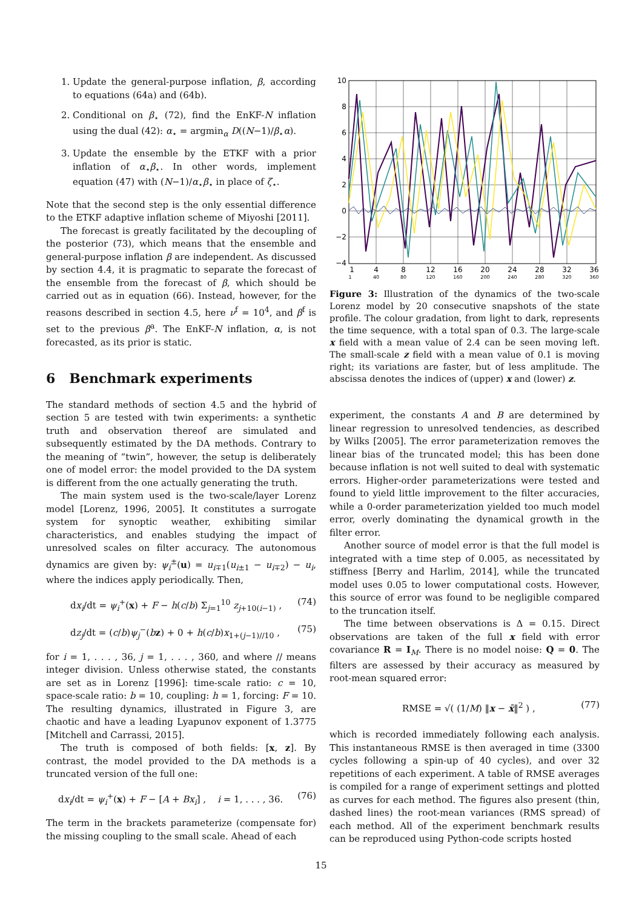1. Update the general-purpose inflation, β, according to equations (64a) and (64b).
2. Conditional on β<sub>⋆</sub> (72), find the EnKF-N inflation using the dual (42): α<sub>⋆</sub> = argmin<sub>α</sub> D((N−1)/β<sub>⋆</sub>α).
3. Update the ensemble by the ETKF with a prior inflation of α<sub>⋆</sub>β<sub>⋆</sub>. In other words, implement equation (47) with (N−1)/α<sub>⋆</sub>β<sub>⋆</sub> in place of ζ<sub>⋆</sub>.
Note that the second step is the only essential difference to the ETKF adaptive inflation scheme of Miyoshi [2011].
The forecast is greatly facilitated by the decoupling of the posterior (73), which means that the ensemble and general-purpose inflation β are independent. As discussed by section 4.4, it is pragmatic to separate the forecast of the ensemble from the forecast of β, which should be carried out as in equation (66). Instead, however, for the reasons described in section 4.5, here ν<sup>f</sup> = 10<sup>4</sup>, and β<sup>f</sup> is set to the previous β<sup>a</sup>. The EnKF-N inflation, α, is not forecasted, as its prior is static.
6 Benchmark experiments
The standard methods of section 4.5 and the hybrid of section 5 are tested with twin experiments: a synthetic truth and observation thereof are simulated and subsequently estimated by the DA methods. Contrary to the meaning of “twin”, however, the setup is deliberately one of model error: the model provided to the DA system is different from the one actually generating the truth.
The main system used is the two-scale/layer Lorenz model [Lorenz, 1996, 2005]. It constitutes a surrogate system for synoptic weather, exhibiting similar characteristics, and enables studying the impact of unresolved scales on filter accuracy. The autonomous dynamics are given by: ψ<sub>i</sub><sup>±</sup>(u) = u<sub>i∓1</sub>(u<sub>i±1</sub> − u<sub>i∓2</sub>) − u<sub>i</sub>, where the indices apply periodically. Then,
dx<sub>i</sub>/dt = ψ<sub>i</sub><sup>+</sup>(x) + F − h(c/b) Σ<sub>j=1</sub><sup>10</sup> z<sub>j+10(i−1)</sub> , (74)
dz<sub>j</sub>/dt = (c/b)ψ<sub>j</sub><sup>−</sup>(bz) + 0 + h(c/b)x<sub>1+(j−1)//10</sub> , (75)
for i = 1, . . . , 36, j = 1, . . . , 360, and where // means integer division. Unless otherwise stated, the constants are set as in Lorenz [1996]: time-scale ratio: c = 10, space-scale ratio: b = 10, coupling: h = 1, forcing: F = 10. The resulting dynamics, illustrated in Figure 3, are chaotic and have a leading Lyapunov exponent of 1.3775 [Mitchell and Carrassi, 2015].
The truth is composed of both fields: [x, z]. By contrast, the model provided to the DA methods is a truncated version of the full one:
dx<sub>i</sub>/dt = ψ<sub>i</sub><sup>+</sup>(x) + F − [A + Bx<sub>i</sub>] , i = 1, . . . , 36. (76)
The term in the brackets parameterize (compensate for) the missing coupling to the small scale. Ahead of each
10
8
6
4
2
0
−2
−4
1
4
8
12
16
20
24
28
32
36
1
40
80
120
160
200
240
280
320
360
Figure 3: Illustration of the dynamics of the two-scale Lorenz model by 20 consecutive snapshots of the state profile. The colour gradation, from light to dark, represents the time sequence, with a total span of 0.3. The large-scale x field with a mean value of 2.4 can be seen moving left. The small-scale z field with a mean value of 0.1 is moving right; its variations are faster, but of less amplitude. The abscissa denotes the indices of (upper) x and (lower) z.
experiment, the constants A and B are determined by linear regression to unresolved tendencies, as described by Wilks [2005]. The error parameterization removes the linear bias of the truncated model; this has been done because inflation is not well suited to deal with systematic errors. Higher-order parameterizations were tested and found to yield little improvement to the filter accuracies, while a 0-order parameterization yielded too much model error, overly dominating the dynamical growth in the filter error.
Another source of model error is that the full model is integrated with a time step of 0.005, as necessitated by stiffness [Berry and Harlim, 2014], while the truncated model uses 0.05 to lower computational costs. However, this source of error was found to be negligible compared to the truncation itself.
The time between observations is Δ = 0.15. Direct observations are taken of the full x field with error covariance R = I<sub>M</sub>. There is no model noise: Q = 0. The filters are assessed by their accuracy as measured by root-mean squared error:
RMSE = √( (1/M) ‖x − x̄‖<sup>2</sup> ) , (77)
which is recorded immediately following each analysis. This instantaneous RMSE is then averaged in time (3300 cycles following a spin-up of 40 cycles), and over 32 repetitions of each experiment. A table of RMSE averages is compiled for a range of experiment settings and plotted as curves for each method. The figures also present (thin, dashed lines) the root-mean variances (RMS spread) of each method. All of the experiment benchmark results can be reproduced using Python-code scripts hosted
15